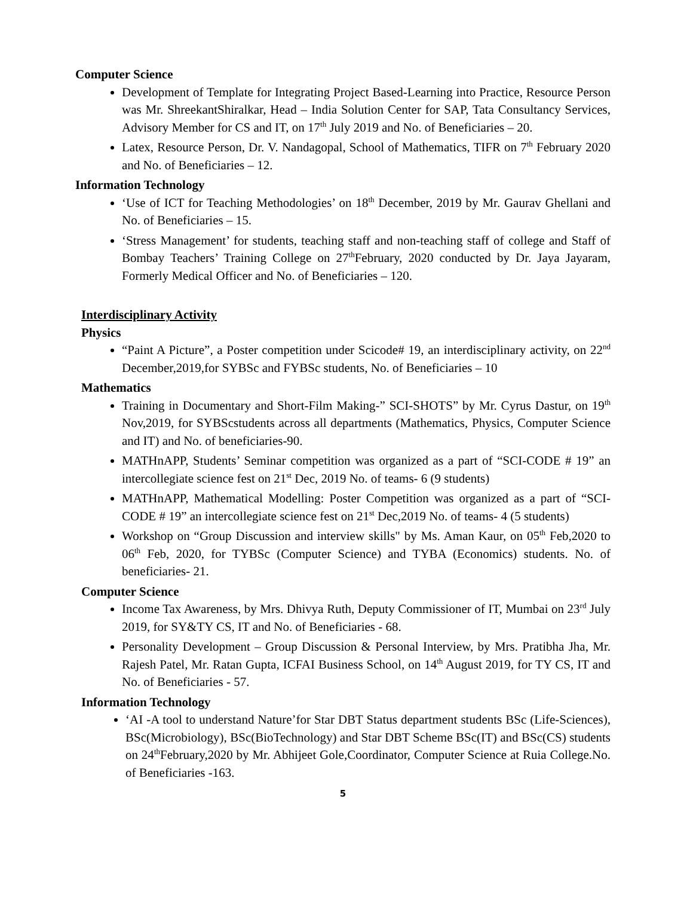Computer Science
Development of Template for Integrating Project Based-Learning into Practice, Resource Person was Mr. ShreekantShiralkar, Head – India Solution Center for SAP, Tata Consultancy Services, Advisory Member for CS and IT, on 17<sup>th</sup> July 2019 and No. of Beneficiaries – 20.
Latex, Resource Person, Dr. V. Nandagopal, School of Mathematics, TIFR on 7<sup>th</sup> February 2020 and No. of Beneficiaries – 12.
Information Technology
‘Use of ICT for Teaching Methodologies’ on 18<sup>th</sup> December, 2019 by Mr. Gaurav Ghellani and No. of Beneficiaries – 15.
‘Stress Management’ for students, teaching staff and non-teaching staff of college and Staff of Bombay Teachers’ Training College on 27<sup>th</sup>February, 2020 conducted by Dr. Jaya Jayaram, Formerly Medical Officer and No. of Beneficiaries – 120.
Interdisciplinary Activity
Physics
“Paint A Picture”, a Poster competition under Scicode# 19, an interdisciplinary activity, on 22<sup>nd</sup> December,2019,for SYBSc and FYBSc students, No. of Beneficiaries – 10
Mathematics
Training in Documentary and Short-Film Making-” SCI-SHOTS” by Mr. Cyrus Dastur, on 19<sup>th</sup> Nov,2019, for SYBScstudents across all departments (Mathematics, Physics, Computer Science and IT) and No. of beneficiaries-90.
MATHnAPP, Students’ Seminar competition was organized as a part of “SCI-CODE # 19” an intercollegiate science fest on 21<sup>st</sup> Dec, 2019 No. of teams- 6 (9 students)
MATHnAPP, Mathematical Modelling: Poster Competition was organized as a part of “SCI-CODE # 19” an intercollegiate science fest on 21<sup>st</sup> Dec,2019 No. of teams- 4 (5 students)
Workshop on “Group Discussion and interview skills" by Ms. Aman Kaur, on 05<sup>th</sup> Feb,2020 to 06<sup>th</sup> Feb, 2020, for TYBSc (Computer Science) and TYBA (Economics) students. No. of beneficiaries- 21.
Computer Science
Income Tax Awareness, by Mrs. Dhivya Ruth, Deputy Commissioner of IT, Mumbai on 23<sup>rd</sup> July 2019, for SY&TY CS, IT and No. of Beneficiaries - 68.
Personality Development – Group Discussion & Personal Interview, by Mrs. Pratibha Jha, Mr. Rajesh Patel, Mr. Ratan Gupta, ICFAI Business School, on 14<sup>th</sup> August 2019, for TY CS, IT and No. of Beneficiaries - 57.
Information Technology
‘AI -A tool to understand Nature’for Star DBT Status department students BSc (Life-Sciences), BSc(Microbiology), BSc(BioTechnology) and Star DBT Scheme BSc(IT) and BSc(CS) students on 24<sup>th</sup>February,2020 by Mr. Abhijeet Gole,Coordinator, Computer Science at Ruia College.No. of Beneficiaries -163.
5